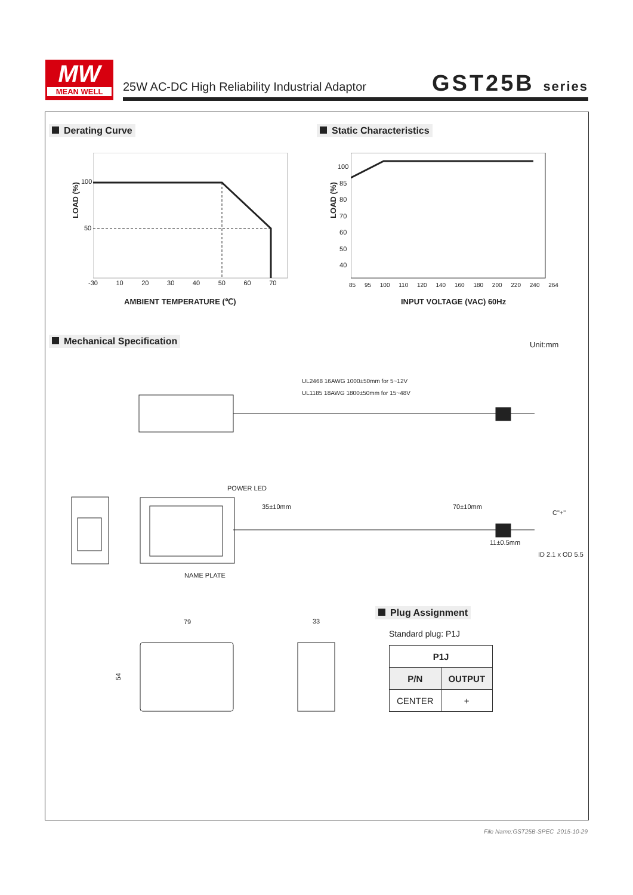MW
MEAN WELL
25W AC-DC High Reliability Industrial Adaptor
GST25B series
Derating Curve Static Characteristics
100
50
LOAD (%)
-30 10 20 30 40 50 60 70
AMBIENT TEMPERATURE (℃)
100
85
80
70
60
50
40
LOAD (%)
85 95 100 110 120 140 160 180 200 220 240 264
INPUT VOLTAGE (VAC) 60Hz
Mechanical Specification Unit:mm
UL2468 16AWG 1000±50mm for 5~12V
UL1185 18AWG 1800±50mm for 15~48V
POWER LED
35±10mm 70±10mm
C"+"
11±0.5mm
ID 2.1 x OD 5.5
NAME PLATE
79 33
54
Plug Assignment
Standard plug: P1J
| P1J | |
| --- | --- |
| P/N | OUTPUT |
| CENTER | + |
File Name:GST25B-SPEC 2015-10-29